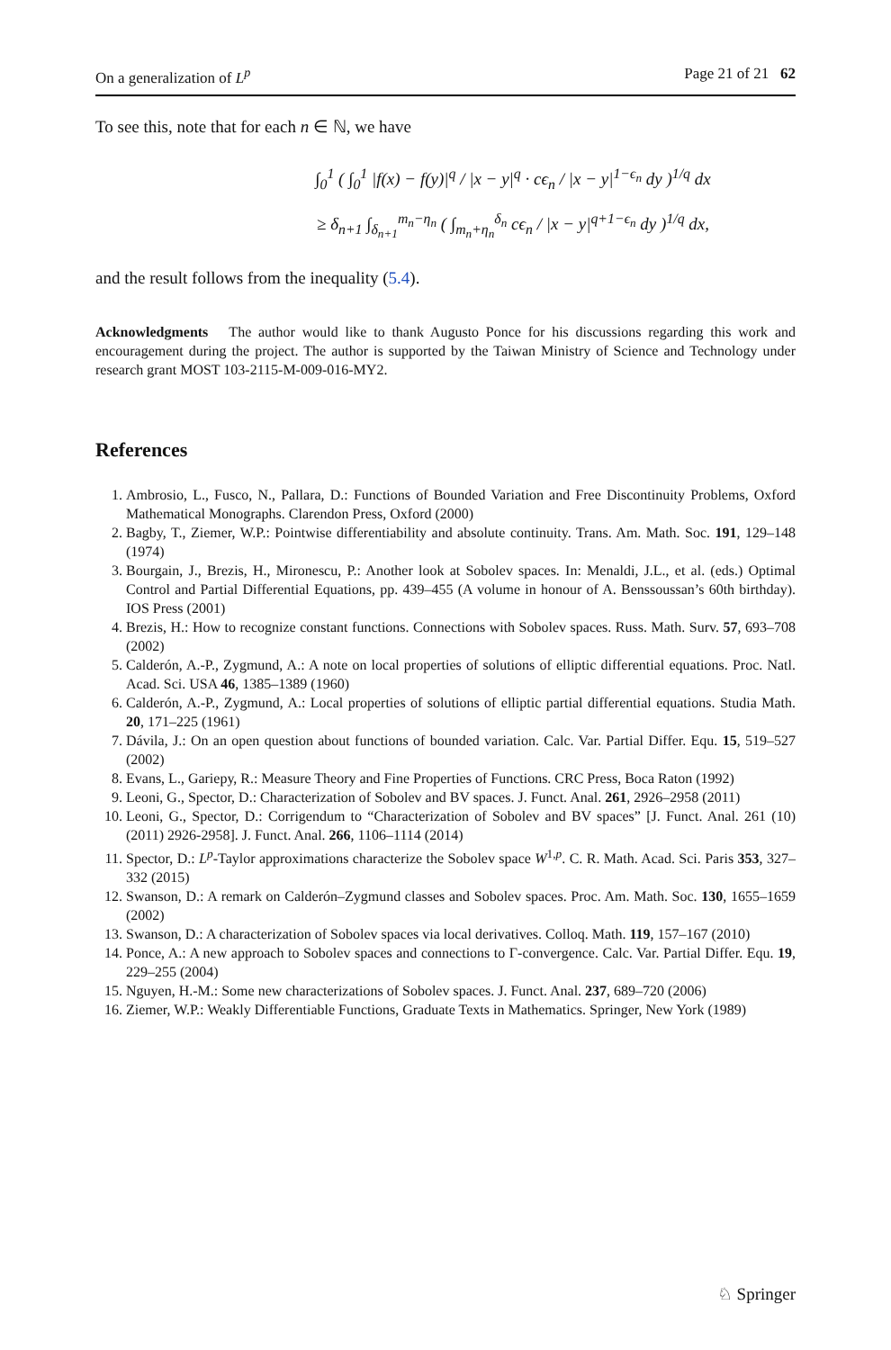On a generalization of L<sup>p</sup> Page 21 of 21 62
To see this, note that for each n ∈ ℕ, we have
∫<sub>0</sub><sup>1</sup> ( ∫<sub>0</sub><sup>1</sup> |f(x) − f(y)|<sup>q</sup> / |x − y|<sup>q</sup> · cϵ<sub>n</sub> / |x − y|<sup>1−ϵ<sub>n</sub></sup> dy )<sup>1/q</sup> dx
≥ δ<sub>n+1</sub> ∫<sub>δ<sub>n+1</sub></sub><sup>m<sub>n</sub>−η<sub>n</sub></sup> ( ∫<sub>m<sub>n</sub>+η<sub>n</sub></sub><sup>δ<sub>n</sub></sup> cϵ<sub>n</sub> / |x − y|<sup>q+1−ϵ<sub>n</sub></sup> dy )<sup>1/q</sup> dx,
and the result follows from the inequality (5.4).
Acknowledgments The author would like to thank Augusto Ponce for his discussions regarding this work and encouragement during the project. The author is supported by the Taiwan Ministry of Science and Technology under research grant MOST 103-2115-M-009-016-MY2.
References
1. Ambrosio, L., Fusco, N., Pallara, D.: Functions of Bounded Variation and Free Discontinuity Problems, Oxford Mathematical Monographs. Clarendon Press, Oxford (2000)
2. Bagby, T., Ziemer, W.P.: Pointwise differentiability and absolute continuity. Trans. Am. Math. Soc. 191, 129–148 (1974)
3. Bourgain, J., Brezis, H., Mironescu, P.: Another look at Sobolev spaces. In: Menaldi, J.L., et al. (eds.) Optimal Control and Partial Differential Equations, pp. 439–455 (A volume in honour of A. Benssoussan’s 60th birthday). IOS Press (2001)
4. Brezis, H.: How to recognize constant functions. Connections with Sobolev spaces. Russ. Math. Surv. 57, 693–708 (2002)
5. Calderón, A.-P., Zygmund, A.: A note on local properties of solutions of elliptic differential equations. Proc. Natl. Acad. Sci. USA 46, 1385–1389 (1960)
6. Calderón, A.-P., Zygmund, A.: Local properties of solutions of elliptic partial differential equations. Studia Math. 20, 171–225 (1961)
7. Dávila, J.: On an open question about functions of bounded variation. Calc. Var. Partial Differ. Equ. 15, 519–527 (2002)
8. Evans, L., Gariepy, R.: Measure Theory and Fine Properties of Functions. CRC Press, Boca Raton (1992)
9. Leoni, G., Spector, D.: Characterization of Sobolev and BV spaces. J. Funct. Anal. 261, 2926–2958 (2011)
10. Leoni, G., Spector, D.: Corrigendum to “Characterization of Sobolev and BV spaces” [J. Funct. Anal. 261 (10) (2011) 2926-2958]. J. Funct. Anal. 266, 1106–1114 (2014)
11. Spector, D.: L<sup>p</sup>-Taylor approximations characterize the Sobolev space W<sup>1,p</sup>. C. R. Math. Acad. Sci. Paris 353, 327–332 (2015)
12. Swanson, D.: A remark on Calderón–Zygmund classes and Sobolev spaces. Proc. Am. Math. Soc. 130, 1655–1659 (2002)
13. Swanson, D.: A characterization of Sobolev spaces via local derivatives. Colloq. Math. 119, 157–167 (2010)
14. Ponce, A.: A new approach to Sobolev spaces and connections to Γ-convergence. Calc. Var. Partial Differ. Equ. 19, 229–255 (2004)
15. Nguyen, H.-M.: Some new characterizations of Sobolev spaces. J. Funct. Anal. 237, 689–720 (2006)
16. Ziemer, W.P.: Weakly Differentiable Functions, Graduate Texts in Mathematics. Springer, New York (1989)
♘ Springer